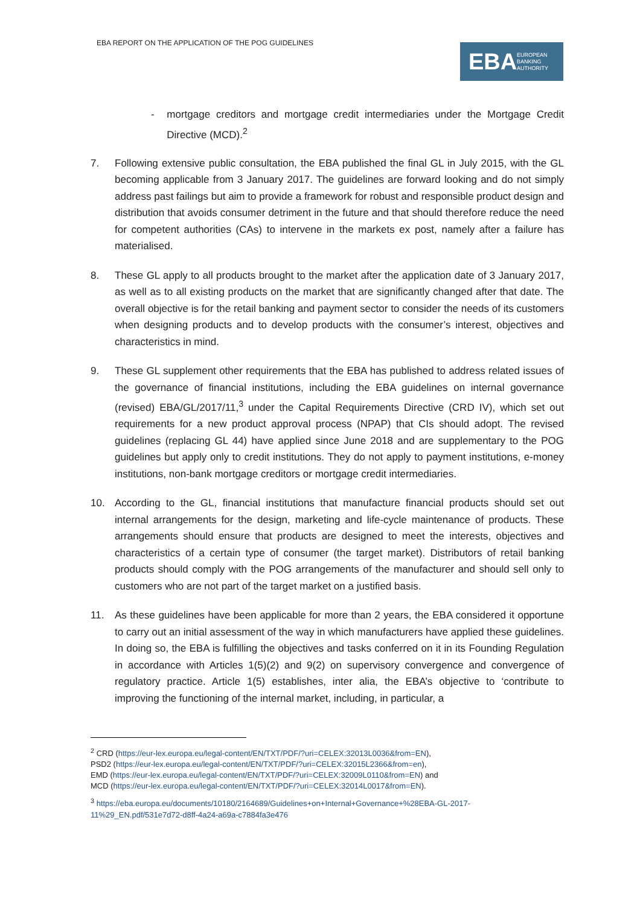EBA REPORT ON THE APPLICATION OF THE POG GUIDELINES
EBA EUROPEAN
BANKING
AUTHORITY
- mortgage creditors and mortgage credit intermediaries under the Mortgage Credit Directive (MCD).<sup>2</sup>
7. Following extensive public consultation, the EBA published the final GL in July 2015, with the GL becoming applicable from 3 January 2017. The guidelines are forward looking and do not simply address past failings but aim to provide a framework for robust and responsible product design and distribution that avoids consumer detriment in the future and that should therefore reduce the need for competent authorities (CAs) to intervene in the markets ex post, namely after a failure has materialised.
8. These GL apply to all products brought to the market after the application date of 3 January 2017, as well as to all existing products on the market that are significantly changed after that date. The overall objective is for the retail banking and payment sector to consider the needs of its customers when designing products and to develop products with the consumer’s interest, objectives and characteristics in mind.
9. These GL supplement other requirements that the EBA has published to address related issues of the governance of financial institutions, including the EBA guidelines on internal governance (revised) EBA/GL/2017/11,<sup>3</sup> under the Capital Requirements Directive (CRD IV), which set out requirements for a new product approval process (NPAP) that CIs should adopt. The revised guidelines (replacing GL 44) have applied since June 2018 and are supplementary to the POG guidelines but apply only to credit institutions. They do not apply to payment institutions, e-money institutions, non-bank mortgage creditors or mortgage credit intermediaries.
10. According to the GL, financial institutions that manufacture financial products should set out internal arrangements for the design, marketing and life-cycle maintenance of products. These arrangements should ensure that products are designed to meet the interests, objectives and characteristics of a certain type of consumer (the target market). Distributors of retail banking products should comply with the POG arrangements of the manufacturer and should sell only to customers who are not part of the target market on a justified basis.
11. As these guidelines have been applicable for more than 2 years, the EBA considered it opportune to carry out an initial assessment of the way in which manufacturers have applied these guidelines. In doing so, the EBA is fulfilling the objectives and tasks conferred on it in its Founding Regulation in accordance with Articles 1(5)(2) and 9(2) on supervisory convergence and convergence of regulatory practice. Article 1(5) establishes, inter alia, the EBA’s objective to ‘contribute to improving the functioning of the internal market, including, in particular, a
<sup>2</sup> CRD (https://eur-lex.europa.eu/legal-content/EN/TXT/PDF/?uri=CELEX:32013L0036&from=EN),
PSD2 (https://eur-lex.europa.eu/legal-content/EN/TXT/PDF/?uri=CELEX:32015L2366&from=en),
EMD (https://eur-lex.europa.eu/legal-content/EN/TXT/PDF/?uri=CELEX:32009L0110&from=EN) and
MCD (https://eur-lex.europa.eu/legal-content/EN/TXT/PDF/?uri=CELEX:32014L0017&from=EN).
<sup>3</sup> https://eba.europa.eu/documents/10180/2164689/Guidelines+on+Internal+Governance+%28EBA-GL-2017-11%29_EN.pdf/531e7d72-d8ff-4a24-a69a-c7884fa3e476